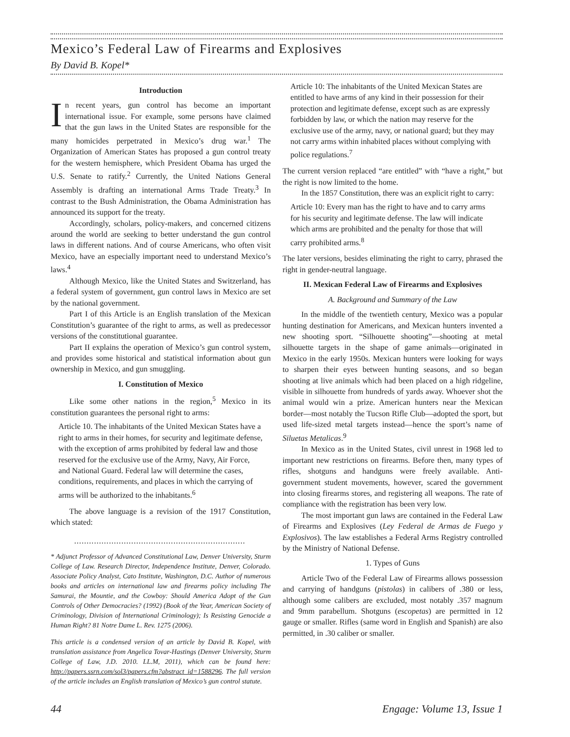Mexico’s Federal Law of Firearms and Explosives
By David B. Kopel*
Introduction
In recent years, gun control has become an important international issue. For example, some persons have claimed that the gun laws in the United States are responsible for the many homicides perpetrated in Mexico’s drug war.<sup>1</sup> The Organization of American States has proposed a gun control treaty for the western hemisphere, which President Obama has urged the U.S. Senate to ratify.<sup>2</sup> Currently, the United Nations General Assembly is drafting an international Arms Trade Treaty.<sup>3</sup> In contrast to the Bush Administration, the Obama Administration has announced its support for the treaty.
Accordingly, scholars, policy-makers, and concerned citizens around the world are seeking to better understand the gun control laws in different nations. And of course Americans, who often visit Mexico, have an especially important need to understand Mexico’s laws.<sup>4</sup>
Although Mexico, like the United States and Switzerland, has a federal system of government, gun control laws in Mexico are set by the national government.
Part I of this Article is an English translation of the Mexican Constitution’s guarantee of the right to arms, as well as predecessor versions of the constitutional guarantee.
Part II explains the operation of Mexico’s gun control system, and provides some historical and statistical information about gun ownership in Mexico, and gun smuggling.
I. Constitution of Mexico
Like some other nations in the region,<sup>5</sup> Mexico in its constitution guarantees the personal right to arms:
Article 10. The inhabitants of the United Mexican States have a right to arms in their homes, for security and legitimate defense, with the exception of arms prohibited by federal law and those reserved for the exclusive use of the Army, Navy, Air Force, and National Guard. Federal law will determine the cases, conditions, requirements, and places in which the carrying of arms will be authorized to the inhabitants.<sup>6</sup>
The above language is a revision of the 1917 Constitution, which stated:
.....................................................................
* Adjunct Professor of Advanced Constitutional Law, Denver University, Sturm College of Law. Research Director, Independence Institute, Denver, Colorado. Associate Policy Analyst, Cato Institute, Washington, D.C. Author of numerous books and articles on international law and firearms policy including The Samurai, the Mountie, and the Cowboy: Should America Adopt of the Gun Controls of Other Democracies? (1992) (Book of the Year, American Society of Criminology, Division of International Criminology); Is Resisting Genocide a Human Right? 81 Notre Dame L. Rev. 1275 (2006).
This article is a condensed version of an article by David B. Kopel, with translation assistance from Angelica Tovar-Hastings (Denver University, Sturm College of Law, J.D. 2010. LL.M, 2011), which can be found here: http://papers.ssrn.com/sol3/papers.cfm?abstract_id=1588296. The full version of the article includes an English translation of Mexico’s gun control statute.
Article 10: The inhabitants of the United Mexican States are entitled to have arms of any kind in their possession for their protection and legitimate defense, except such as are expressly forbidden by law, or which the nation may reserve for the exclusive use of the army, navy, or national guard; but they may not carry arms within inhabited places without complying with police regulations.<sup>7</sup>
The current version replaced “are entitled” with “have a right,” but the right is now limited to the home.
In the 1857 Constitution, there was an explicit right to carry:
Article 10: Every man has the right to have and to carry arms for his security and legitimate defense. The law will indicate which arms are prohibited and the penalty for those that will carry prohibited arms.<sup>8</sup>
The later versions, besides eliminating the right to carry, phrased the right in gender-neutral language.
II. Mexican Federal Law of Firearms and Explosives
A. Background and Summary of the Law
In the middle of the twentieth century, Mexico was a popular hunting destination for Americans, and Mexican hunters invented a new shooting sport. “Silhouette shooting”—shooting at metal silhouette targets in the shape of game animals—originated in Mexico in the early 1950s. Mexican hunters were looking for ways to sharpen their eyes between hunting seasons, and so began shooting at live animals which had been placed on a high ridgeline, visible in silhouette from hundreds of yards away. Whoever shot the animal would win a prize. American hunters near the Mexican border—most notably the Tucson Rifle Club—adopted the sport, but used life-sized metal targets instead—hence the sport’s name of Siluetas Metalicas.<sup>9</sup>
In Mexico as in the United States, civil unrest in 1968 led to important new restrictions on firearms. Before then, many types of rifles, shotguns and handguns were freely available. Anti-government student movements, however, scared the government into closing firearms stores, and registering all weapons. The rate of compliance with the registration has been very low.
The most important gun laws are contained in the Federal Law of Firearms and Explosives (Ley Federal de Armas de Fuego y Explosivos). The law establishes a Federal Arms Registry controlled by the Ministry of National Defense.
1. Types of Guns
Article Two of the Federal Law of Firearms allows possession and carrying of handguns (pistolas) in calibers of .380 or less, although some calibers are excluded, most notably .357 magnum and 9mm parabellum. Shotguns (escopetas) are permitted in 12 gauge or smaller. Rifles (same word in English and Spanish) are also permitted, in .30 caliber or smaller.
44 Engage: Volume 13, Issue 1